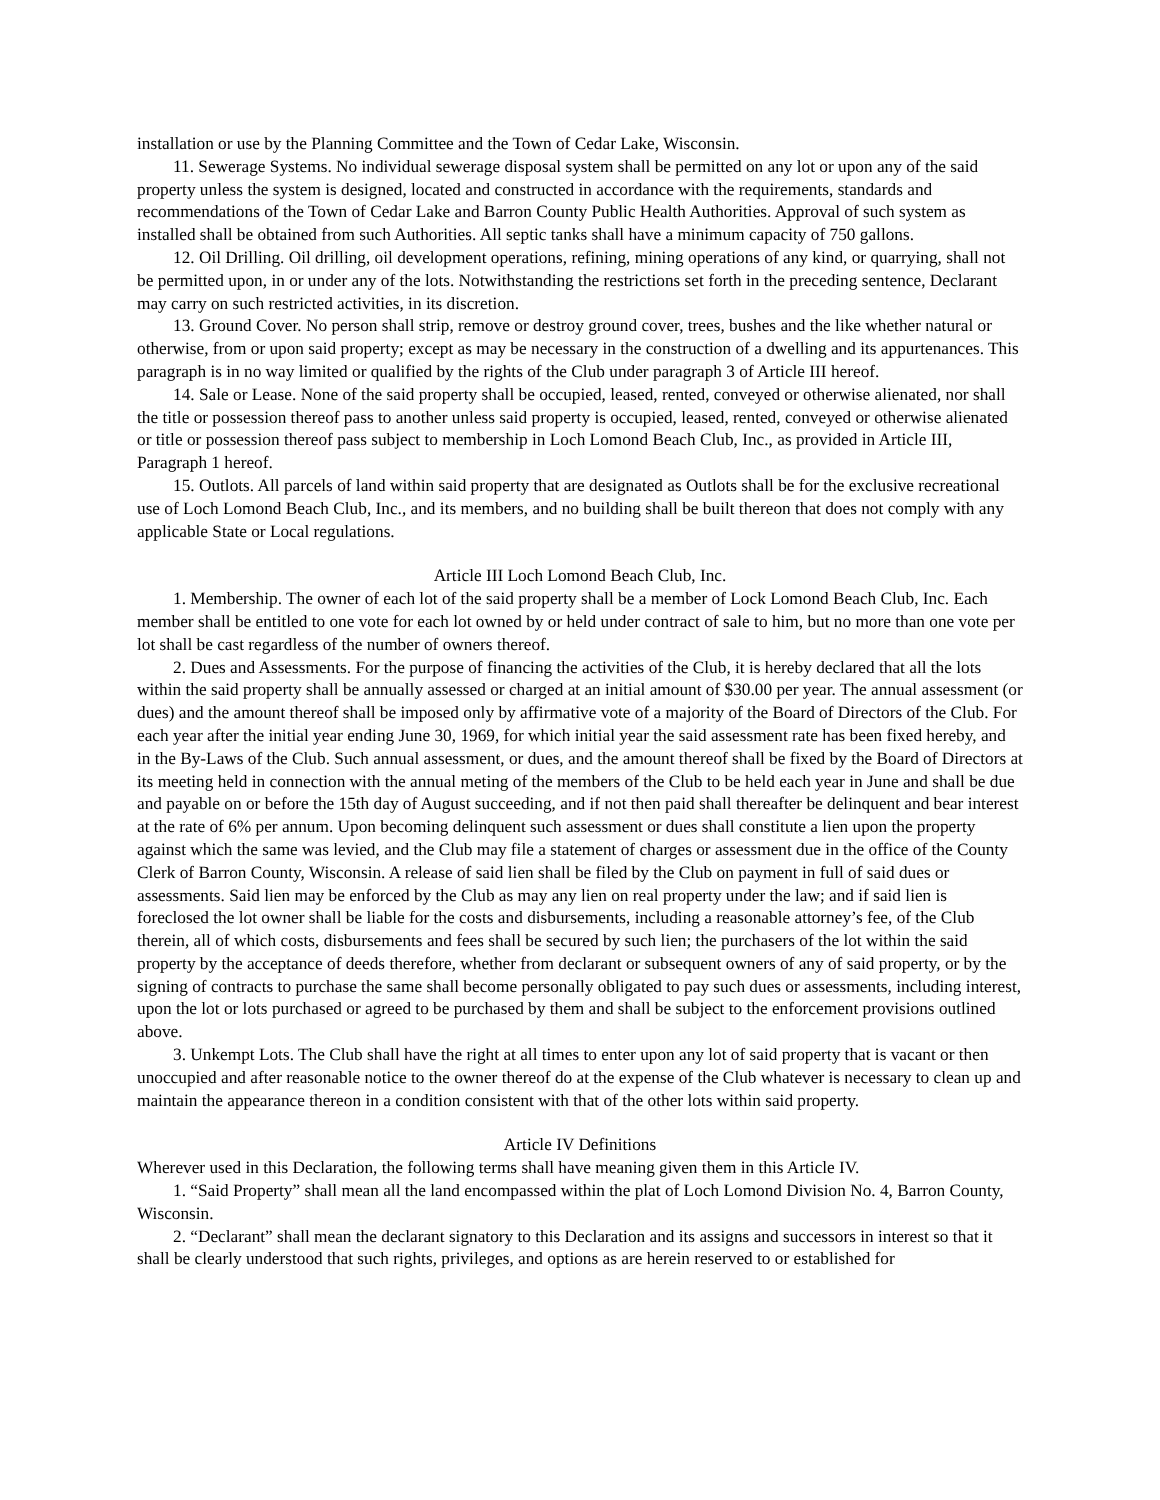installation or use by the Planning Committee and the Town of Cedar Lake, Wisconsin.
11. Sewerage Systems. No individual sewerage disposal system shall be permitted on any lot or upon any of the said property unless the system is designed, located and constructed in accordance with the requirements, standards and recommendations of the Town of Cedar Lake and Barron County Public Health Authorities. Approval of such system as installed shall be obtained from such Authorities. All septic tanks shall have a minimum capacity of 750 gallons.
12. Oil Drilling. Oil drilling, oil development operations, refining, mining operations of any kind, or quarrying, shall not be permitted upon, in or under any of the lots. Notwithstanding the restrictions set forth in the preceding sentence, Declarant may carry on such restricted activities, in its discretion.
13. Ground Cover. No person shall strip, remove or destroy ground cover, trees, bushes and the like whether natural or otherwise, from or upon said property; except as may be necessary in the construction of a dwelling and its appurtenances. This paragraph is in no way limited or qualified by the rights of the Club under paragraph 3 of Article III hereof.
14. Sale or Lease. None of the said property shall be occupied, leased, rented, conveyed or otherwise alienated, nor shall the title or possession thereof pass to another unless said property is occupied, leased, rented, conveyed or otherwise alienated or title or possession thereof pass subject to membership in Loch Lomond Beach Club, Inc., as provided in Article III, Paragraph 1 hereof.
15. Outlots. All parcels of land within said property that are designated as Outlots shall be for the exclusive recreational use of Loch Lomond Beach Club, Inc., and its members, and no building shall be built thereon that does not comply with any applicable State or Local regulations.
Article III Loch Lomond Beach Club, Inc.
1. Membership. The owner of each lot of the said property shall be a member of Lock Lomond Beach Club, Inc. Each member shall be entitled to one vote for each lot owned by or held under contract of sale to him, but no more than one vote per lot shall be cast regardless of the number of owners thereof.
2. Dues and Assessments. For the purpose of financing the activities of the Club, it is hereby declared that all the lots within the said property shall be annually assessed or charged at an initial amount of $30.00 per year. The annual assessment (or dues) and the amount thereof shall be imposed only by affirmative vote of a majority of the Board of Directors of the Club. For each year after the initial year ending June 30, 1969, for which initial year the said assessment rate has been fixed hereby, and in the By-Laws of the Club. Such annual assessment, or dues, and the amount thereof shall be fixed by the Board of Directors at its meeting held in connection with the annual meting of the members of the Club to be held each year in June and shall be due and payable on or before the 15th day of August succeeding, and if not then paid shall thereafter be delinquent and bear interest at the rate of 6% per annum. Upon becoming delinquent such assessment or dues shall constitute a lien upon the property against which the same was levied, and the Club may file a statement of charges or assessment due in the office of the County Clerk of Barron County, Wisconsin. A release of said lien shall be filed by the Club on payment in full of said dues or assessments. Said lien may be enforced by the Club as may any lien on real property under the law; and if said lien is foreclosed the lot owner shall be liable for the costs and disbursements, including a reasonable attorney’s fee, of the Club therein, all of which costs, disbursements and fees shall be secured by such lien; the purchasers of the lot within the said property by the acceptance of deeds therefore, whether from declarant or subsequent owners of any of said property, or by the signing of contracts to purchase the same shall become personally obligated to pay such dues or assessments, including interest, upon the lot or lots purchased or agreed to be purchased by them and shall be subject to the enforcement provisions outlined above.
3. Unkempt Lots. The Club shall have the right at all times to enter upon any lot of said property that is vacant or then unoccupied and after reasonable notice to the owner thereof do at the expense of the Club whatever is necessary to clean up and maintain the appearance thereon in a condition consistent with that of the other lots within said property.
Article IV Definitions
Wherever used in this Declaration, the following terms shall have meaning given them in this Article IV.
1. “Said Property” shall mean all the land encompassed within the plat of Loch Lomond Division No. 4, Barron County, Wisconsin.
2. “Declarant” shall mean the declarant signatory to this Declaration and its assigns and successors in interest so that it shall be clearly understood that such rights, privileges, and options as are herein reserved to or established for